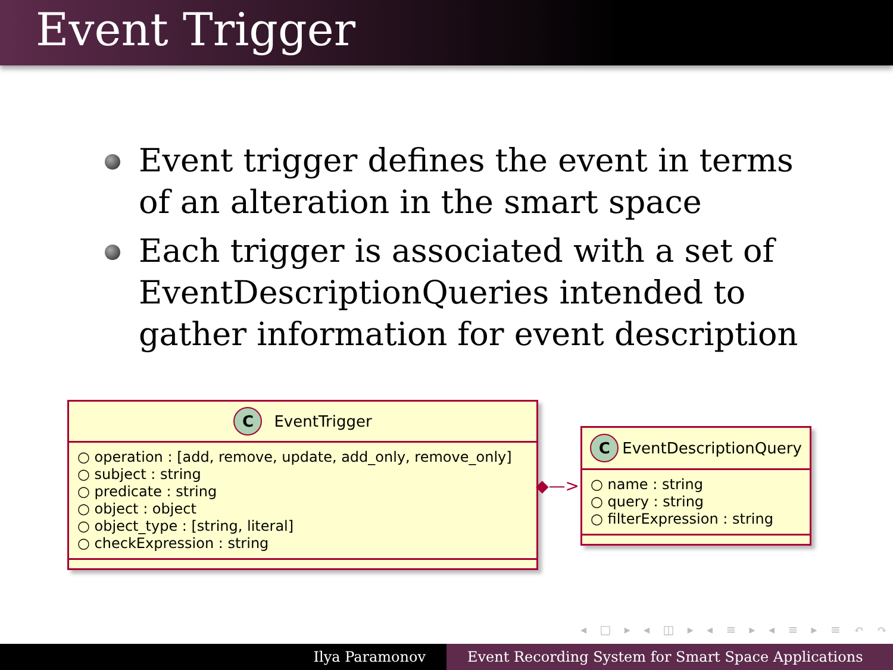Event Trigger
Event trigger defines the event in terms of an alteration in the smart space
Each trigger is associated with a set of EventDescriptionQueries intended to gather information for event description
C EventTrigger
○ operation : [add, remove, update, add_only, remove_only]
○ subject : string
○ predicate : string
○ object : object
○ object_type : [string, literal]
○ checkExpression : string
◆—>
C EventDescriptionQuery
○ name : string
○ query : string
○ filterExpression : string
◂ □ ▸ ◂ ◫ ▸ ◂ ≡ ▸ ◂ ≡ ▸ ≡ ↶ ↷
Ilya Paramonov Event Recording System for Smart Space Applications